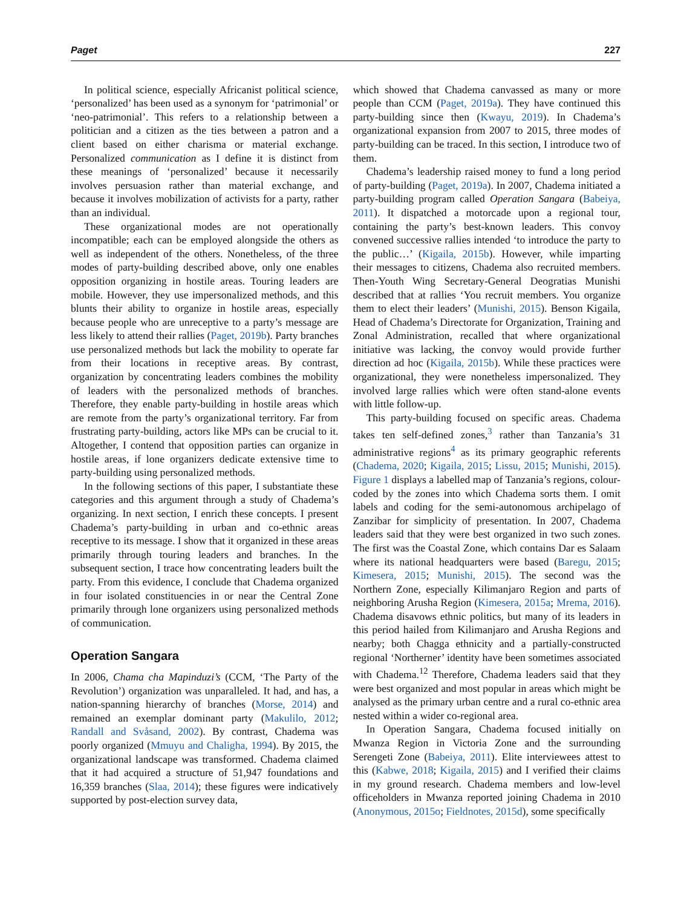Paget 227
In political science, especially Africanist political science, ‘personalized’ has been used as a synonym for ‘patrimonial’ or ‘neo-patrimonial’. This refers to a relationship between a politician and a citizen as the ties between a patron and a client based on either charisma or material exchange. Personalized communication as I define it is distinct from these meanings of ‘personalized’ because it necessarily involves persuasion rather than material exchange, and because it involves mobilization of activists for a party, rather than an individual.
These organizational modes are not operationally incompatible; each can be employed alongside the others as well as independent of the others. Nonetheless, of the three modes of party-building described above, only one enables opposition organizing in hostile areas. Touring leaders are mobile. However, they use impersonalized methods, and this blunts their ability to organize in hostile areas, especially because people who are unreceptive to a party’s message are less likely to attend their rallies (Paget, 2019b). Party branches use personalized methods but lack the mobility to operate far from their locations in receptive areas. By contrast, organization by concentrating leaders combines the mobility of leaders with the personalized methods of branches. Therefore, they enable party-building in hostile areas which are remote from the party’s organizational territory. Far from frustrating party-building, actors like MPs can be crucial to it. Altogether, I contend that opposition parties can organize in hostile areas, if lone organizers dedicate extensive time to party-building using personalized methods.
In the following sections of this paper, I substantiate these categories and this argument through a study of Chadema’s organizing. In next section, I enrich these concepts. I present Chadema’s party-building in urban and co-ethnic areas receptive to its message. I show that it organized in these areas primarily through touring leaders and branches. In the subsequent section, I trace how concentrating leaders built the party. From this evidence, I conclude that Chadema organized in four isolated constituencies in or near the Central Zone primarily through lone organizers using personalized methods of communication.
Operation Sangara
In 2006, Chama cha Mapinduzi’s (CCM, ‘The Party of the Revolution’) organization was unparalleled. It had, and has, a nation-spanning hierarchy of branches (Morse, 2014) and remained an exemplar dominant party (Makulilo, 2012; Randall and Svåsand, 2002). By contrast, Chadema was poorly organized (Mmuyu and Chaligha, 1994). By 2015, the organizational landscape was transformed. Chadema claimed that it had acquired a structure of 51,947 foundations and 16,359 branches (Slaa, 2014); these figures were indicatively supported by post-election survey data,
which showed that Chadema canvassed as many or more people than CCM (Paget, 2019a). They have continued this party-building since then (Kwayu, 2019). In Chadema’s organizational expansion from 2007 to 2015, three modes of party-building can be traced. In this section, I introduce two of them.
Chadema’s leadership raised money to fund a long period of party-building (Paget, 2019a). In 2007, Chadema initiated a party-building program called Operation Sangara (Babeiya, 2011). It dispatched a motorcade upon a regional tour, containing the party’s best-known leaders. This convoy convened successive rallies intended ‘to introduce the party to the public…’ (Kigaila, 2015b). However, while imparting their messages to citizens, Chadema also recruited members. Then-Youth Wing Secretary-General Deogratias Munishi described that at rallies ‘You recruit members. You organize them to elect their leaders’ (Munishi, 2015). Benson Kigaila, Head of Chadema’s Directorate for Organization, Training and Zonal Administration, recalled that where organizational initiative was lacking, the convoy would provide further direction ad hoc (Kigaila, 2015b). While these practices were organizational, they were nonetheless impersonalized. They involved large rallies which were often stand-alone events with little follow-up.
This party-building focused on specific areas. Chadema takes ten self-defined zones,<sup>3</sup> rather than Tanzania’s 31 administrative regions<sup>4</sup> as its primary geographic referents (Chadema, 2020; Kigaila, 2015; Lissu, 2015; Munishi, 2015). Figure 1 displays a labelled map of Tanzania’s regions, colour-coded by the zones into which Chadema sorts them. I omit labels and coding for the semi-autonomous archipelago of Zanzibar for simplicity of presentation. In 2007, Chadema leaders said that they were best organized in two such zones. The first was the Coastal Zone, which contains Dar es Salaam where its national headquarters were based (Baregu, 2015; Kimesera, 2015; Munishi, 2015). The second was the Northern Zone, especially Kilimanjaro Region and parts of neighboring Arusha Region (Kimesera, 2015a; Mrema, 2016). Chadema disavows ethnic politics, but many of its leaders in this period hailed from Kilimanjaro and Arusha Regions and nearby; both Chagga ethnicity and a partially-constructed regional ‘Northerner’ identity have been sometimes associated with Chadema.<sup>12</sup> Therefore, Chadema leaders said that they were best organized and most popular in areas which might be analysed as the primary urban centre and a rural co-ethnic area nested within a wider co-regional area.
In Operation Sangara, Chadema focused initially on Mwanza Region in Victoria Zone and the surrounding Serengeti Zone (Babeiya, 2011). Elite interviewees attest to this (Kabwe, 2018; Kigaila, 2015) and I verified their claims in my ground research. Chadema members and low-level officeholders in Mwanza reported joining Chadema in 2010 (Anonymous, 2015o; Fieldnotes, 2015d), some specifically